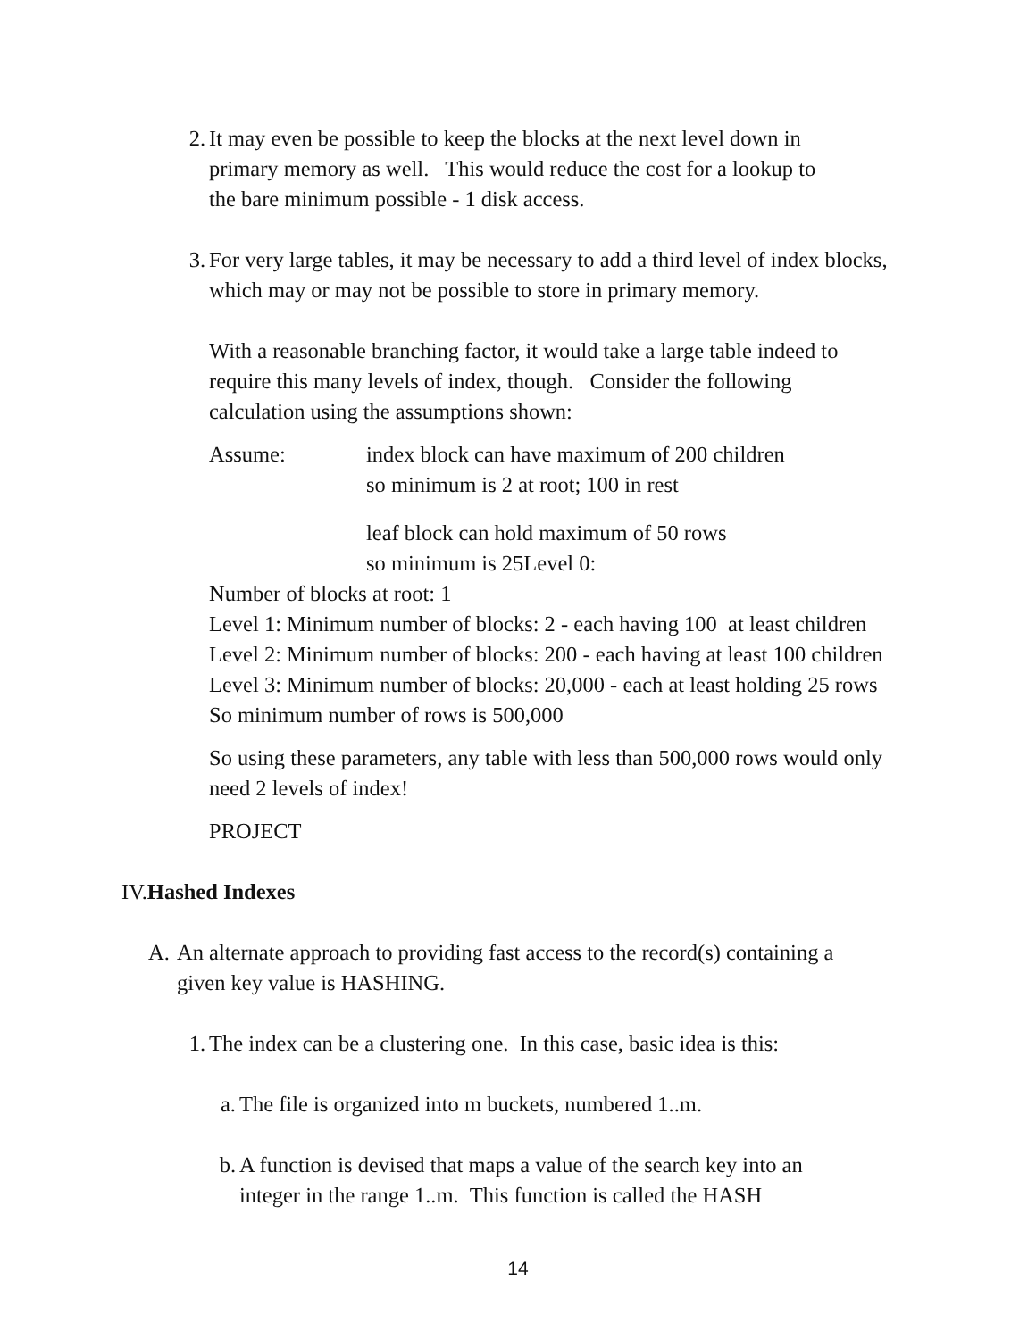2. It may even be possible to keep the blocks at the next level down in
primary memory as well. This would reduce the cost for a lookup to
the bare minimum possible - 1 disk access.
3. For very large tables, it may be necessary to add a third level of index blocks,
which may or may not be possible to store in primary memory.
With a reasonable branching factor, it would take a large table indeed to
require this many levels of index, though. Consider the following
calculation using the assumptions shown:
Assume: index block can have maximum of 200 children
so minimum is 2 at root; 100 in rest
leaf block can hold maximum of 50 rows
so minimum is 25Level 0:
Number of blocks at root: 1
Level 1: Minimum number of blocks: 2 - each having 100 at least children
Level 2: Minimum number of blocks: 200 - each having at least 100 children
Level 3: Minimum number of blocks: 20,000 - each at least holding 25 rows
So minimum number of rows is 500,000
So using these parameters, any table with less than 500,000 rows would only
need 2 levels of index!
PROJECT
IV.Hashed Indexes
A.
An alternate approach to providing fast access to the record(s) containing a
given key value is HASHING.
1. The index can be a clustering one. In this case, basic idea is this:
a.
The file is organized into m buckets, numbered 1..m.
b.
A function is devised that maps a value of the search key into an
integer in the range 1..m. This function is called the HASH
14